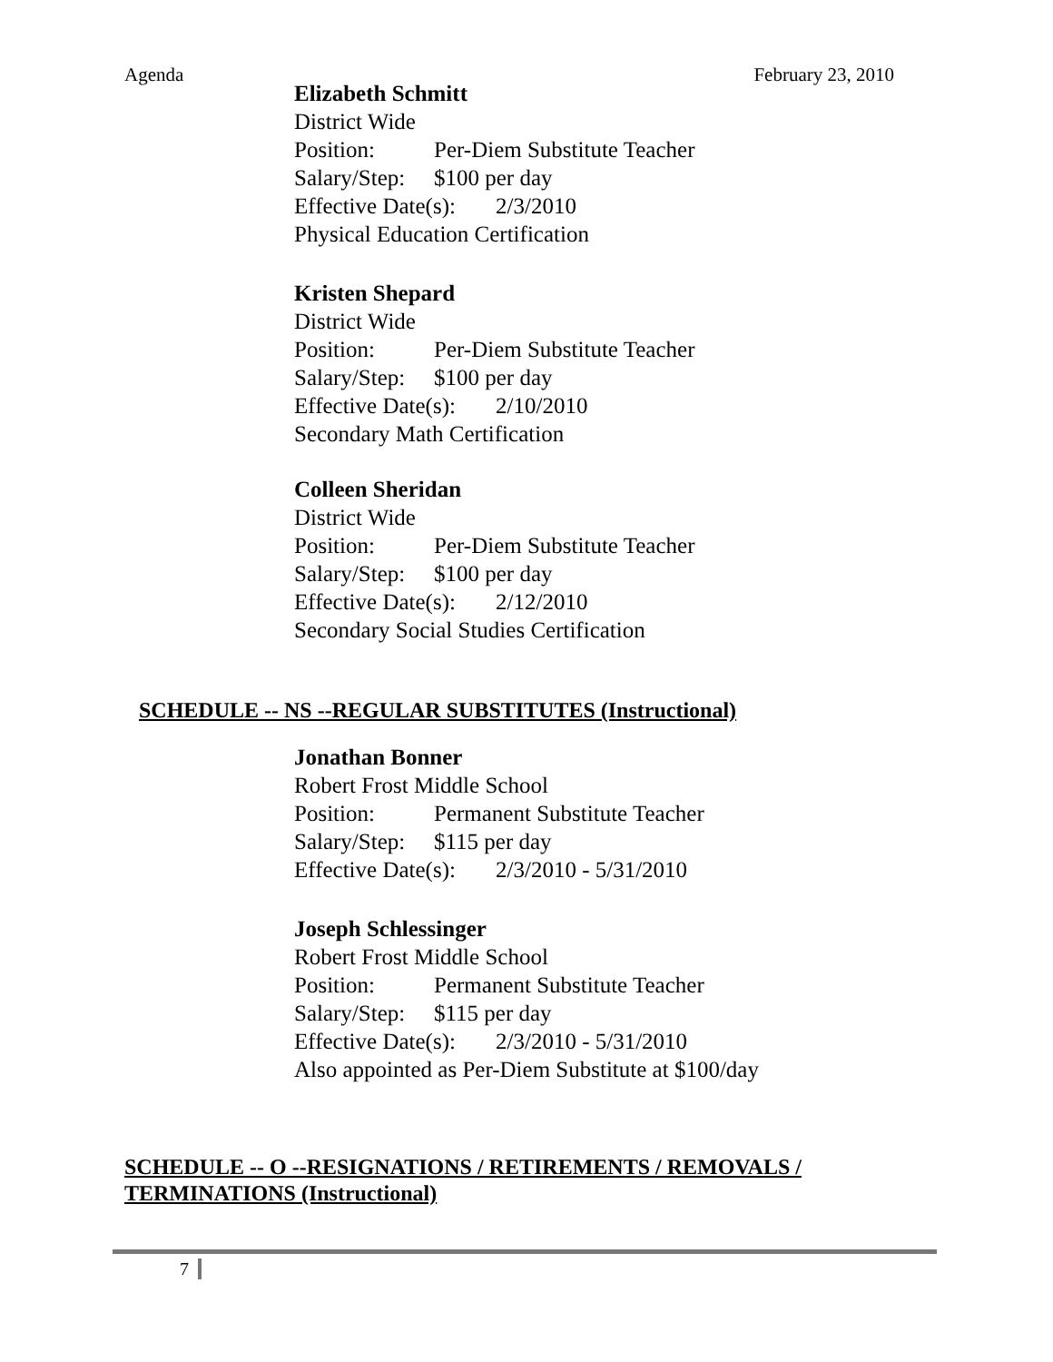Agenda February 23, 2010
Elizabeth Schmitt
District Wide
Position: Per-Diem Substitute Teacher
Salary/Step: $100 per day
Effective Date(s): 2/3/2010
Physical Education Certification
Kristen Shepard
District Wide
Position: Per-Diem Substitute Teacher
Salary/Step: $100 per day
Effective Date(s): 2/10/2010
Secondary Math Certification
Colleen Sheridan
District Wide
Position: Per-Diem Substitute Teacher
Salary/Step: $100 per day
Effective Date(s): 2/12/2010
Secondary Social Studies Certification
SCHEDULE -- NS --REGULAR SUBSTITUTES (Instructional)
Jonathan Bonner
Robert Frost Middle School
Position: Permanent Substitute Teacher
Salary/Step: $115 per day
Effective Date(s): 2/3/2010 - 5/31/2010
Joseph Schlessinger
Robert Frost Middle School
Position: Permanent Substitute Teacher
Salary/Step: $115 per day
Effective Date(s): 2/3/2010 - 5/31/2010
Also appointed as Per-Diem Substitute at $100/day
SCHEDULE -- O --RESIGNATIONS / RETIREMENTS / REMOVALS / TERMINATIONS (Instructional)
7